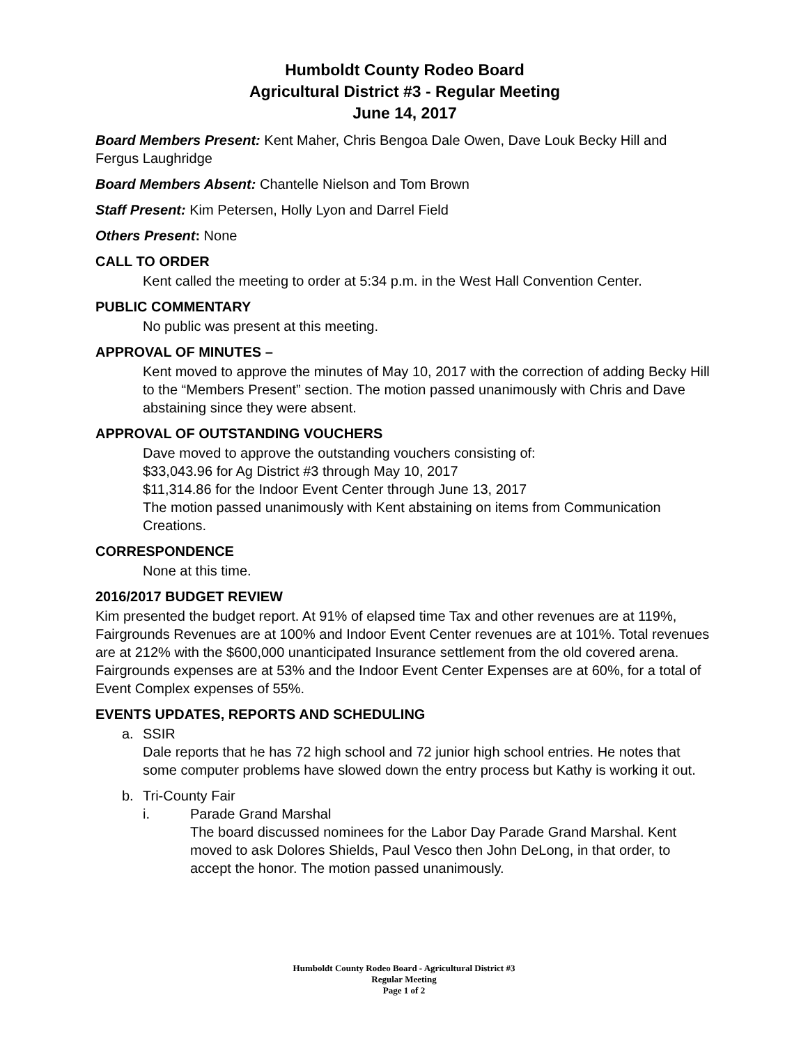Humboldt County Rodeo Board
Agricultural District #3 - Regular Meeting
June 14, 2017
Board Members Present: Kent Maher, Chris Bengoa Dale Owen, Dave Louk Becky Hill and Fergus Laughridge
Board Members Absent: Chantelle Nielson and Tom Brown
Staff Present: Kim Petersen, Holly Lyon and Darrel Field
Others Present: None
CALL TO ORDER
Kent called the meeting to order at 5:34 p.m. in the West Hall Convention Center.
PUBLIC COMMENTARY
No public was present at this meeting.
APPROVAL OF MINUTES –
Kent moved to approve the minutes of May 10, 2017 with the correction of adding Becky Hill to the “Members Present” section. The motion passed unanimously with Chris and Dave abstaining since they were absent.
APPROVAL OF OUTSTANDING VOUCHERS
Dave moved to approve the outstanding vouchers consisting of:
$33,043.96 for Ag District #3 through May 10, 2017
$11,314.86 for the Indoor Event Center through June 13, 2017
The motion passed unanimously with Kent abstaining on items from Communication Creations.
CORRESPONDENCE
None at this time.
2016/2017 BUDGET REVIEW
Kim presented the budget report. At 91% of elapsed time Tax and other revenues are at 119%, Fairgrounds Revenues are at 100% and Indoor Event Center revenues are at 101%. Total revenues are at 212% with the $600,000 unanticipated Insurance settlement from the old covered arena.
Fairgrounds expenses are at 53% and the Indoor Event Center Expenses are at 60%, for a total of Event Complex expenses of 55%.
EVENTS UPDATES, REPORTS AND SCHEDULING
a. SSIR
Dale reports that he has 72 high school and 72 junior high school entries. He notes that some computer problems have slowed down the entry process but Kathy is working it out.
b. Tri-County Fair
i. Parade Grand Marshal
The board discussed nominees for the Labor Day Parade Grand Marshal. Kent moved to ask Dolores Shields, Paul Vesco then John DeLong, in that order, to accept the honor. The motion passed unanimously.
Humboldt County Rodeo Board - Agricultural District #3
Regular Meeting
Page 1 of 2